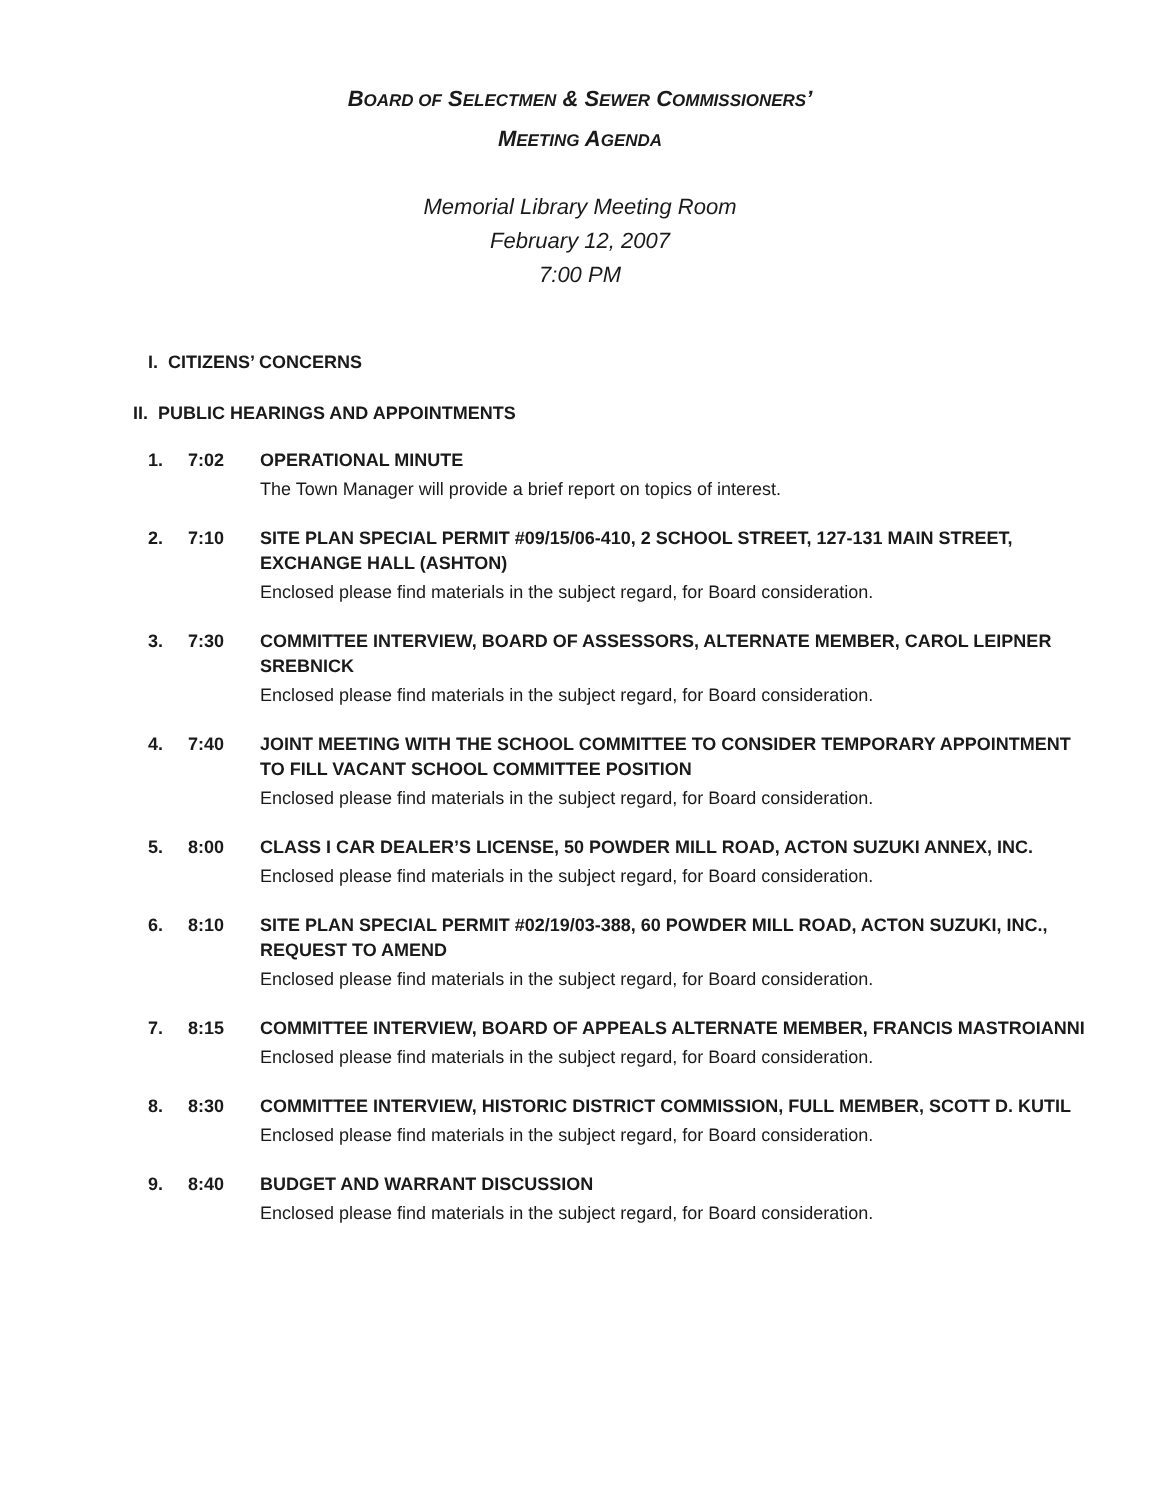BOARD OF SELECTMEN & SEWER COMMISSIONERS’
MEETING AGENDA
Memorial Library Meeting Room
February 12, 2007
7:00 PM
I. CITIZENS’ CONCERNS
II. PUBLIC HEARINGS AND APPOINTMENTS
1. 7:02 OPERATIONAL MINUTE
The Town Manager will provide a brief report on topics of interest.
2. 7:10 SITE PLAN SPECIAL PERMIT #09/15/06-410, 2 SCHOOL STREET, 127-131 MAIN STREET, EXCHANGE HALL (ASHTON)
Enclosed please find materials in the subject regard, for Board consideration.
3. 7:30 COMMITTEE INTERVIEW, BOARD OF ASSESSORS, ALTERNATE MEMBER, CAROL LEIPNER SREBNICK
Enclosed please find materials in the subject regard, for Board consideration.
4. 7:40 JOINT MEETING WITH THE SCHOOL COMMITTEE TO CONSIDER TEMPORARY APPOINTMENT TO FILL VACANT SCHOOL COMMITTEE POSITION
Enclosed please find materials in the subject regard, for Board consideration.
5. 8:00 CLASS I CAR DEALER’S LICENSE, 50 POWDER MILL ROAD, ACTON SUZUKI ANNEX, INC.
Enclosed please find materials in the subject regard, for Board consideration.
6. 8:10 SITE PLAN SPECIAL PERMIT #02/19/03-388, 60 POWDER MILL ROAD, ACTON SUZUKI, INC., REQUEST TO AMEND
Enclosed please find materials in the subject regard, for Board consideration.
7. 8:15 COMMITTEE INTERVIEW, BOARD OF APPEALS ALTERNATE MEMBER, FRANCIS MASTROIANNI
Enclosed please find materials in the subject regard, for Board consideration.
8. 8:30 COMMITTEE INTERVIEW, HISTORIC DISTRICT COMMISSION, FULL MEMBER, SCOTT D. KUTIL
Enclosed please find materials in the subject regard, for Board consideration.
9. 8:40 BUDGET AND WARRANT DISCUSSION
Enclosed please find materials in the subject regard, for Board consideration.